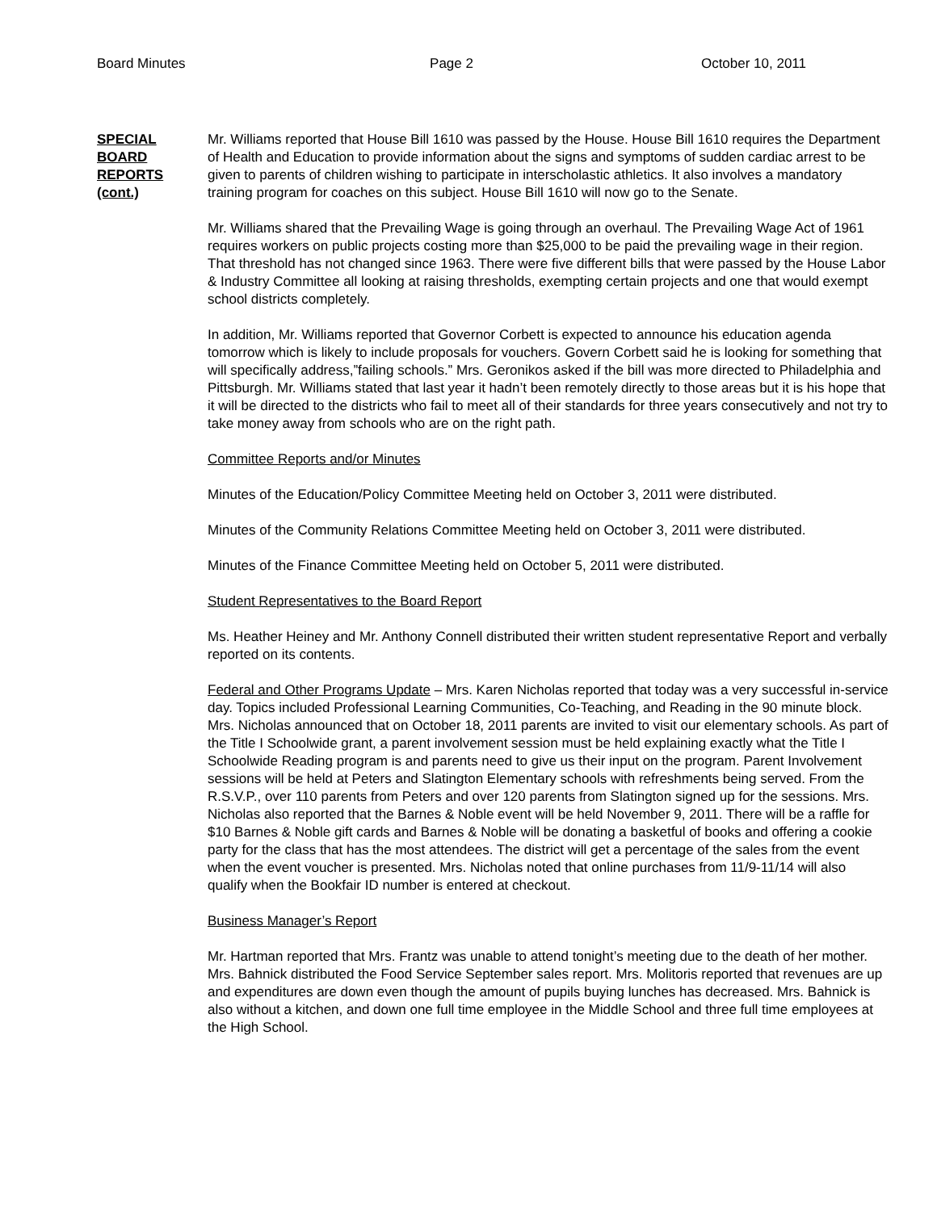Board Minutes Page 2 October 10, 2011
SPECIAL
BOARD
REPORTS
(cont.)
Mr. Williams reported that House Bill 1610 was passed by the House. House Bill 1610 requires the Department of Health and Education to provide information about the signs and symptoms of sudden cardiac arrest to be given to parents of children wishing to participate in interscholastic athletics. It also involves a mandatory training program for coaches on this subject. House Bill 1610 will now go to the Senate.
Mr. Williams shared that the Prevailing Wage is going through an overhaul. The Prevailing Wage Act of 1961 requires workers on public projects costing more than $25,000 to be paid the prevailing wage in their region. That threshold has not changed since 1963. There were five different bills that were passed by the House Labor & Industry Committee all looking at raising thresholds, exempting certain projects and one that would exempt school districts completely.
In addition, Mr. Williams reported that Governor Corbett is expected to announce his education agenda tomorrow which is likely to include proposals for vouchers. Govern Corbett said he is looking for something that will specifically address,”failing schools.” Mrs. Geronikos asked if the bill was more directed to Philadelphia and Pittsburgh. Mr. Williams stated that last year it hadn’t been remotely directly to those areas but it is his hope that it will be directed to the districts who fail to meet all of their standards for three years consecutively and not try to take money away from schools who are on the right path.
Committee Reports and/or Minutes
Minutes of the Education/Policy Committee Meeting held on October 3, 2011 were distributed.
Minutes of the Community Relations Committee Meeting held on October 3, 2011 were distributed.
Minutes of the Finance Committee Meeting held on October 5, 2011 were distributed.
Student Representatives to the Board Report
Ms. Heather Heiney and Mr. Anthony Connell distributed their written student representative Report and verbally reported on its contents.
Federal and Other Programs Update – Mrs. Karen Nicholas reported that today was a very successful in-service day. Topics included Professional Learning Communities, Co-Teaching, and Reading in the 90 minute block. Mrs. Nicholas announced that on October 18, 2011 parents are invited to visit our elementary schools. As part of the Title I Schoolwide grant, a parent involvement session must be held explaining exactly what the Title I Schoolwide Reading program is and parents need to give us their input on the program. Parent Involvement sessions will be held at Peters and Slatington Elementary schools with refreshments being served. From the R.S.V.P., over 110 parents from Peters and over 120 parents from Slatington signed up for the sessions. Mrs. Nicholas also reported that the Barnes & Noble event will be held November 9, 2011. There will be a raffle for $10 Barnes & Noble gift cards and Barnes & Noble will be donating a basketful of books and offering a cookie party for the class that has the most attendees. The district will get a percentage of the sales from the event when the event voucher is presented. Mrs. Nicholas noted that online purchases from 11/9-11/14 will also qualify when the Bookfair ID number is entered at checkout.
Business Manager’s Report
Mr. Hartman reported that Mrs. Frantz was unable to attend tonight’s meeting due to the death of her mother. Mrs. Bahnick distributed the Food Service September sales report. Mrs. Molitoris reported that revenues are up and expenditures are down even though the amount of pupils buying lunches has decreased. Mrs. Bahnick is also without a kitchen, and down one full time employee in the Middle School and three full time employees at the High School.